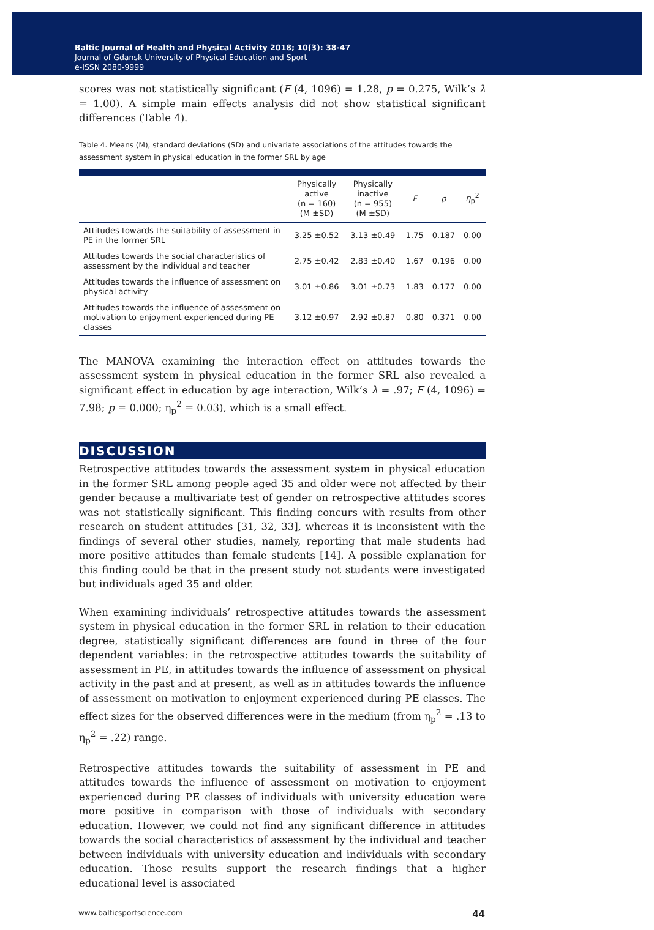Baltic Journal of Health and Physical Activity 2018; 10(3): 38-47
Journal of Gdansk University of Physical Education and Sport
e-ISSN 2080-9999
scores was not statistically significant (F (4, 1096) = 1.28, p = 0.275, Wilk’s λ = 1.00). A simple main effects analysis did not show statistical significant differences (Table 4).
Table 4. Means (M), standard deviations (SD) and univariate associations of the attitudes towards the assessment system in physical education in the former SRL by age
| | Physically active (n = 160) (M ±SD) | Physically inactive (n = 955) (M ±SD) | F | p | η<sub>p</sub><sup>2</sup> |
| --- | --- | --- | --- | --- | --- |
| Attitudes towards the suitability of assessment in PE in the former SRL | 3.25 ±0.52 | 3.13 ±0.49 | 1.75 | 0.187 | 0.00 |
| Attitudes towards the social characteristics of assessment by the individual and teacher | 2.75 ±0.42 | 2.83 ±0.40 | 1.67 | 0.196 | 0.00 |
| Attitudes towards the influence of assessment on physical activity | 3.01 ±0.86 | 3.01 ±0.73 | 1.83 | 0.177 | 0.00 |
| Attitudes towards the influence of assessment on motivation to enjoyment experienced during PE classes | 3.12 ±0.97 | 2.92 ±0.87 | 0.80 | 0.371 | 0.00 |
The MANOVA examining the interaction effect on attitudes towards the assessment system in physical education in the former SRL also revealed a significant effect in education by age interaction, Wilk’s λ = .97; F (4, 1096) = 7.98; p = 0.000; η<sub>p</sub><sup>2</sup> = 0.03), which is a small effect.
DISCUSSION
Retrospective attitudes towards the assessment system in physical education in the former SRL among people aged 35 and older were not affected by their gender because a multivariate test of gender on retrospective attitudes scores was not statistically significant. This finding concurs with results from other research on student attitudes [31, 32, 33], whereas it is inconsistent with the findings of several other studies, namely, reporting that male students had more positive attitudes than female students [14]. A possible explanation for this finding could be that in the present study not students were investigated but individuals aged 35 and older.
When examining individuals’ retrospective attitudes towards the assessment system in physical education in the former SRL in relation to their education degree, statistically significant differences are found in three of the four dependent variables: in the retrospective attitudes towards the suitability of assessment in PE, in attitudes towards the influence of assessment on physical activity in the past and at present, as well as in attitudes towards the influence of assessment on motivation to enjoyment experienced during PE classes. The effect sizes for the observed differences were in the medium (from η<sub>p</sub><sup>2</sup> = .13 to η<sub>p</sub><sup>2</sup> = .22) range.
Retrospective attitudes towards the suitability of assessment in PE and attitudes towards the influence of assessment on motivation to enjoyment experienced during PE classes of individuals with university education were more positive in comparison with those of individuals with secondary education. However, we could not find any significant difference in attitudes towards the social characteristics of assessment by the individual and teacher between individuals with university education and individuals with secondary education. Those results support the research findings that a higher educational level is associated
www.balticsportscience.com 44